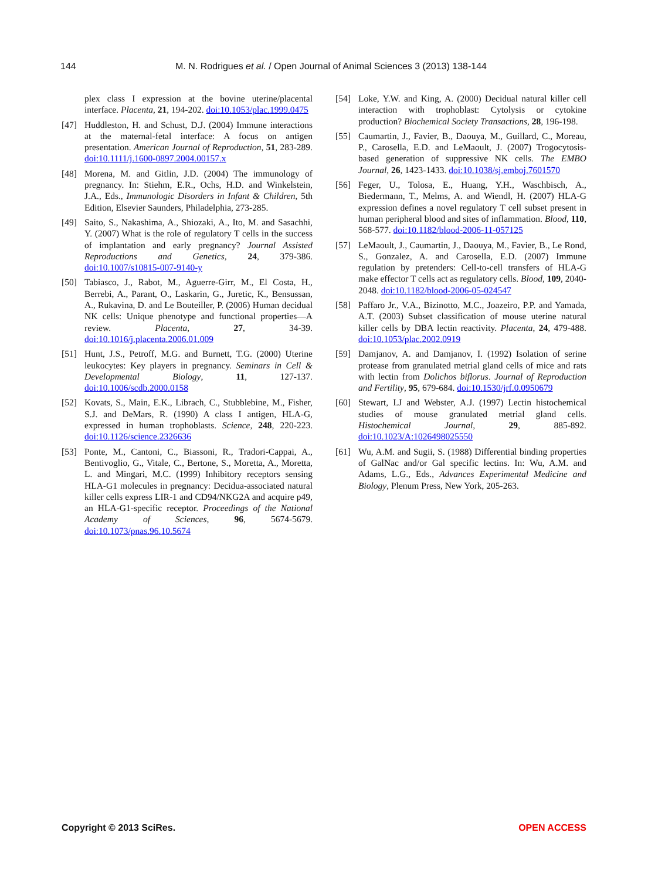144 M. N. Rodrigues et al. / Open Journal of Animal Sciences 3 (2013) 138-144
plex class I expression at the bovine uterine/placental interface. Placenta, 21, 194-202. doi:10.1053/plac.1999.0475
[47] Huddleston, H. and Schust, D.J. (2004) Immune interactions at the maternal-fetal interface: A focus on antigen presentation. American Journal of Reproduction, 51, 283-289. doi:10.1111/j.1600-0897.2004.00157.x
[48] Morena, M. and Gitlin, J.D. (2004) The immunology of pregnancy. In: Stiehm, E.R., Ochs, H.D. and Winkelstein, J.A., Eds., Immunologic Disorders in Infant & Children, 5th Edition, Elsevier Saunders, Philadelphia, 273-285.
[49] Saito, S., Nakashima, A., Shiozaki, A., Ito, M. and Sasachhi, Y. (2007) What is the role of regulatory T cells in the success of implantation and early pregnancy? Journal Assisted Reproductions and Genetics, 24, 379-386. doi:10.1007/s10815-007-9140-y
[50] Tabiasco, J., Rabot, M., Aguerre-Girr, M., El Costa, H., Berrebi, A., Parant, O., Laskarin, G., Juretic, K., Bensussan, A., Rukavina, D. and Le Bouteiller, P. (2006) Human decidual NK cells: Unique phenotype and functional properties—A review. Placenta, 27, 34-39. doi:10.1016/j.placenta.2006.01.009
[51] Hunt, J.S., Petroff, M.G. and Burnett, T.G. (2000) Uterine leukocytes: Key players in pregnancy. Seminars in Cell & Developmental Biology, 11, 127-137. doi:10.1006/scdb.2000.0158
[52] Kovats, S., Main, E.K., Librach, C., Stubblebine, M., Fisher, S.J. and DeMars, R. (1990) A class I antigen, HLA-G, expressed in human trophoblasts. Science, 248, 220-223. doi:10.1126/science.2326636
[53] Ponte, M., Cantoni, C., Biassoni, R., Tradori-Cappai, A., Bentivoglio, G., Vitale, C., Bertone, S., Moretta, A., Moretta, L. and Mingari, M.C. (1999) Inhibitory receptors sensing HLA-G1 molecules in pregnancy: Decidua-associated natural killer cells express LIR-1 and CD94/NKG2A and acquire p49, an HLA-G1-specific receptor. Proceedings of the National Academy of Sciences, 96, 5674-5679. doi:10.1073/pnas.96.10.5674
[54] Loke, Y.W. and King, A. (2000) Decidual natural killer cell interaction with trophoblast: Cytolysis or cytokine production? Biochemical Society Transactions, 28, 196-198.
[55] Caumartin, J., Favier, B., Daouya, M., Guillard, C., Moreau, P., Carosella, E.D. and LeMaoult, J. (2007) Trogocytosis-based generation of suppressive NK cells. The EMBO Journal, 26, 1423-1433. doi:10.1038/sj.emboj.7601570
[56] Feger, U., Tolosa, E., Huang, Y.H., Waschbisch, A., Biedermann, T., Melms, A. and Wiendl, H. (2007) HLA-G expression defines a novel regulatory T cell subset present in human peripheral blood and sites of inflammation. Blood, 110, 568-577. doi:10.1182/blood-2006-11-057125
[57] LeMaoult, J., Caumartin, J., Daouya, M., Favier, B., Le Rond, S., Gonzalez, A. and Carosella, E.D. (2007) Immune regulation by pretenders: Cell-to-cell transfers of HLA-G make effector T cells act as regulatory cells. Blood, 109, 2040-2048. doi:10.1182/blood-2006-05-024547
[58] Paffaro Jr., V.A., Bizinotto, M.C., Joazeiro, P.P. and Yamada, A.T. (2003) Subset classification of mouse uterine natural killer cells by DBA lectin reactivity. Placenta, 24, 479-488. doi:10.1053/plac.2002.0919
[59] Damjanov, A. and Damjanov, I. (1992) Isolation of serine protease from granulated metrial gland cells of mice and rats with lectin from Dolichos biflorus. Journal of Reproduction and Fertility, 95, 679-684. doi:10.1530/jrf.0.0950679
[60] Stewart, I.J and Webster, A.J. (1997) Lectin histochemical studies of mouse granulated metrial gland cells. Histochemical Journal, 29, 885-892. doi:10.1023/A:1026498025550
[61] Wu, A.M. and Sugii, S. (1988) Differential binding properties of GalNac and/or Gal specific lectins. In: Wu, A.M. and Adams, L.G., Eds., Advances Experimental Medicine and Biology, Plenum Press, New York, 205-263.
Copyright © 2013 SciRes. OPEN ACCESS